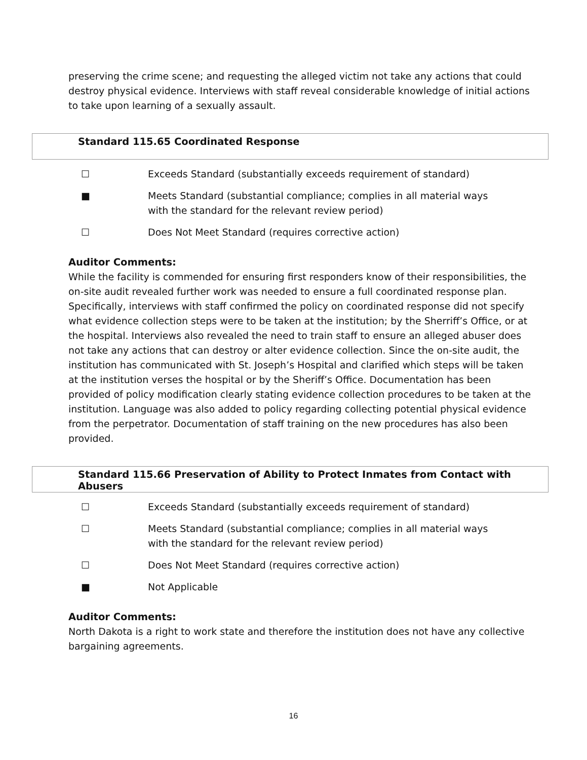preserving the crime scene; and requesting the alleged victim not take any actions that could destroy physical evidence. Interviews with staff reveal considerable knowledge of initial actions to take upon learning of a sexually assault.
Standard 115.65 Coordinated Response
☐ Exceeds Standard (substantially exceeds requirement of standard)
■ Meets Standard (substantial compliance; complies in all material ways with the standard for the relevant review period)
☐ Does Not Meet Standard (requires corrective action)
Auditor Comments:
While the facility is commended for ensuring first responders know of their responsibilities, the on-site audit revealed further work was needed to ensure a full coordinated response plan. Specifically, interviews with staff confirmed the policy on coordinated response did not specify what evidence collection steps were to be taken at the institution; by the Sherriff’s Office, or at the hospital. Interviews also revealed the need to train staff to ensure an alleged abuser does not take any actions that can destroy or alter evidence collection. Since the on-site audit, the institution has communicated with St. Joseph’s Hospital and clarified which steps will be taken at the institution verses the hospital or by the Sheriff’s Office. Documentation has been provided of policy modification clearly stating evidence collection procedures to be taken at the institution. Language was also added to policy regarding collecting potential physical evidence from the perpetrator. Documentation of staff training on the new procedures has also been provided.
Standard 115.66 Preservation of Ability to Protect Inmates from Contact with Abusers
☐ Exceeds Standard (substantially exceeds requirement of standard)
☐ Meets Standard (substantial compliance; complies in all material ways with the standard for the relevant review period)
☐ Does Not Meet Standard (requires corrective action)
■ Not Applicable
Auditor Comments:
North Dakota is a right to work state and therefore the institution does not have any collective bargaining agreements.
16